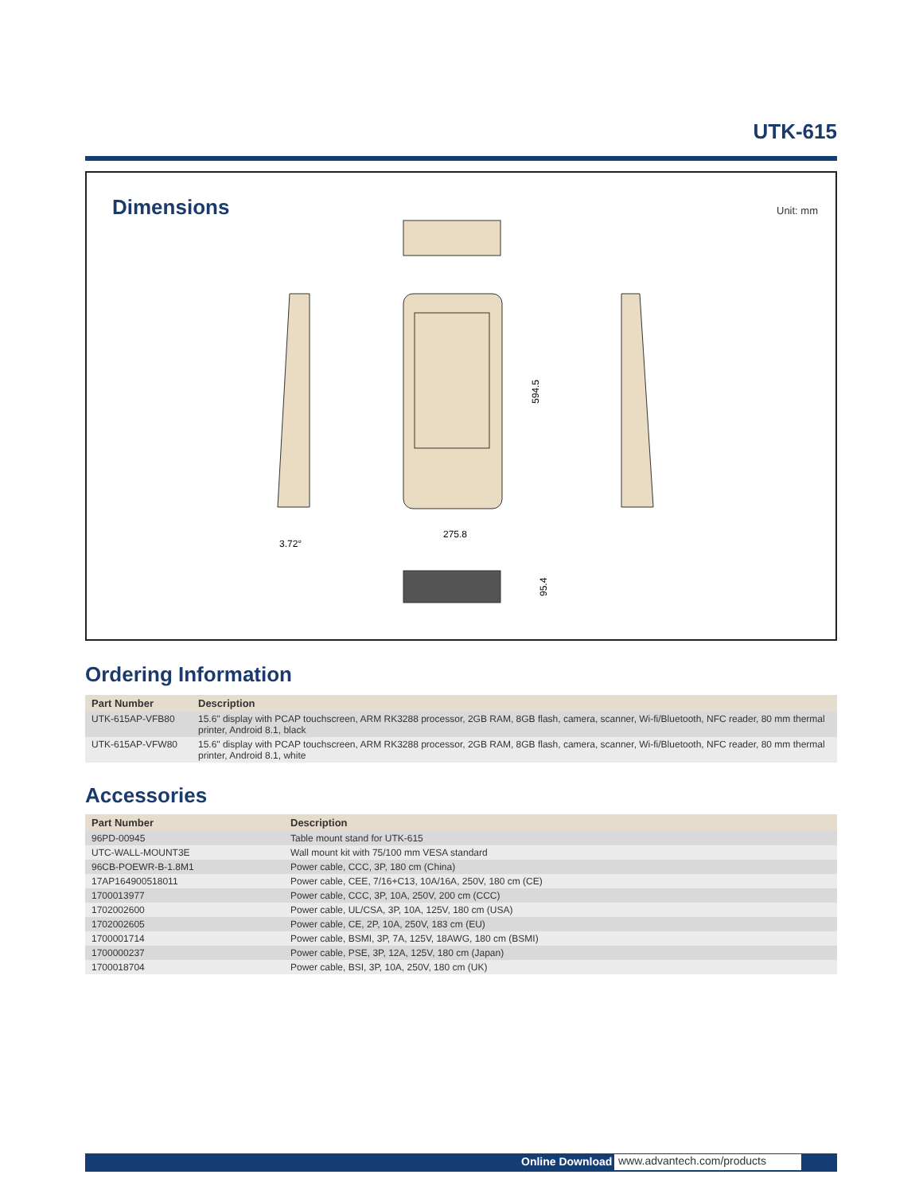UTK-615
Dimensions Unit: mm
594.5
275.8
3.72°
95.4
Ordering Information
| Part Number | Description |
| --- | --- |
| UTK-615AP-VFB80 | 15.6" display with PCAP touchscreen, ARM RK3288 processor, 2GB RAM, 8GB flash, camera, scanner, Wi-fi/Bluetooth, NFC reader, 80 mm thermal printer, Android 8.1, black |
| UTK-615AP-VFW80 | 15.6" display with PCAP touchscreen, ARM RK3288 processor, 2GB RAM, 8GB flash, camera, scanner, Wi-fi/Bluetooth, NFC reader, 80 mm thermal printer, Android 8.1, white |
Accessories
| Part Number | Description |
| --- | --- |
| 96PD-00945 | Table mount stand for UTK-615 |
| UTC-WALL-MOUNT3E | Wall mount kit with 75/100 mm VESA standard |
| 96CB-POEWR-B-1.8M1 | Power cable, CCC, 3P, 180 cm (China) |
| 17AP164900518011 | Power cable, CEE, 7/16+C13, 10A/16A, 250V, 180 cm (CE) |
| 1700013977 | Power cable, CCC, 3P, 10A, 250V, 200 cm (CCC) |
| 1702002600 | Power cable, UL/CSA, 3P, 10A, 125V, 180 cm (USA) |
| 1702002605 | Power cable, CE, 2P, 10A, 250V, 183 cm (EU) |
| 1700001714 | Power cable, BSMI, 3P, 7A, 125V, 18AWG, 180 cm (BSMI) |
| 1700000237 | Power cable, PSE, 3P, 12A, 125V, 180 cm (Japan) |
| 1700018704 | Power cable, BSI, 3P, 10A, 250V, 180 cm (UK) |
Online Download www.advantech.com/products